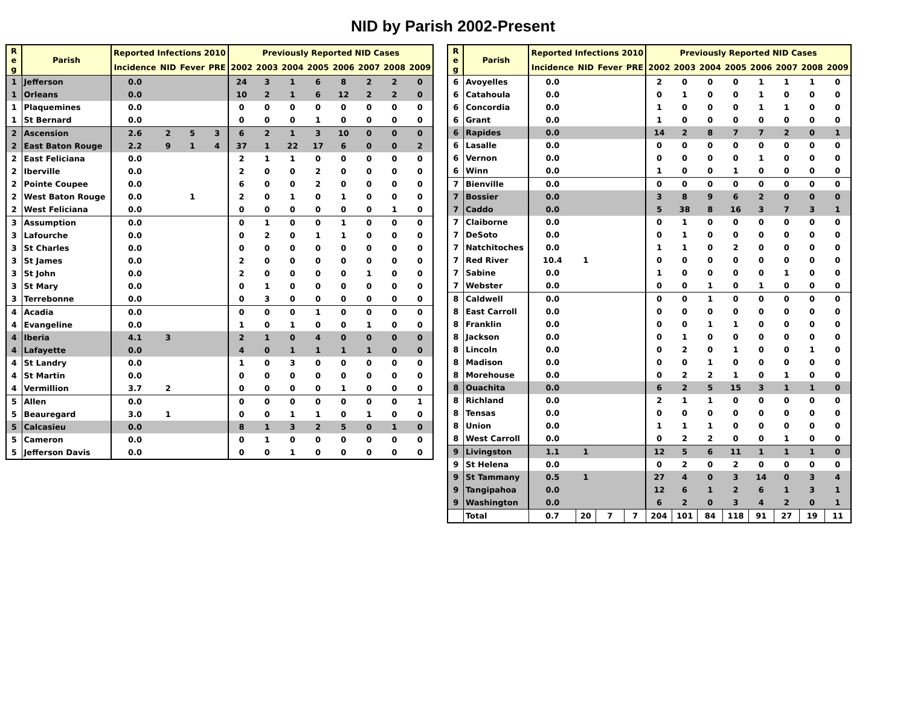NID by Parish 2002-Present
| R e g | Parish | Reported Infections 2010 | | | | Previously Reported NID Cases | | | | | | | |
| --- | --- | --- | --- | --- | --- | --- | --- | --- | --- | --- | --- | --- | --- |
| | | Incidence | NID | Fever | PRE | 2002 | 2003 | 2004 | 2005 | 2006 | 2007 | 2008 | 2009 |
| 1 | Jefferson | 0.0 | | | | 24 | 3 | 1 | 6 | 8 | 2 | 2 | 0 |
| 1 | Orleans | 0.0 | | | | 10 | 2 | 1 | 6 | 12 | 2 | 2 | 0 |
| 1 | Plaquemines | 0.0 | | | | 0 | 0 | 0 | 0 | 0 | 0 | 0 | 0 |
| 1 | St Bernard | 0.0 | | | | 0 | 0 | 0 | 1 | 0 | 0 | 0 | 0 |
| 2 | Ascension | 2.6 | 2 | 5 | 3 | 6 | 2 | 1 | 3 | 10 | 0 | 0 | 0 |
| 2 | East Baton Rouge | 2.2 | 9 | 1 | 4 | 37 | 1 | 22 | 17 | 6 | 0 | 0 | 2 |
| 2 | East Feliciana | 0.0 | | | | 2 | 1 | 1 | 0 | 0 | 0 | 0 | 0 |
| 2 | Iberville | 0.0 | | | | 2 | 0 | 0 | 2 | 0 | 0 | 0 | 0 |
| 2 | Pointe Coupee | 0.0 | | | | 6 | 0 | 0 | 2 | 0 | 0 | 0 | 0 |
| 2 | West Baton Rouge | 0.0 | | 1 | | 2 | 0 | 1 | 0 | 1 | 0 | 0 | 0 |
| 2 | West Feliciana | 0.0 | | | | 0 | 0 | 0 | 0 | 0 | 0 | 1 | 0 |
| 3 | Assumption | 0.0 | | | | 0 | 1 | 0 | 0 | 1 | 0 | 0 | 0 |
| 3 | Lafourche | 0.0 | | | | 0 | 2 | 0 | 1 | 1 | 0 | 0 | 0 |
| 3 | St Charles | 0.0 | | | | 0 | 0 | 0 | 0 | 0 | 0 | 0 | 0 |
| 3 | St James | 0.0 | | | | 2 | 0 | 0 | 0 | 0 | 0 | 0 | 0 |
| 3 | St John | 0.0 | | | | 2 | 0 | 0 | 0 | 0 | 1 | 0 | 0 |
| 3 | St Mary | 0.0 | | | | 0 | 1 | 0 | 0 | 0 | 0 | 0 | 0 |
| 3 | Terrebonne | 0.0 | | | | 0 | 3 | 0 | 0 | 0 | 0 | 0 | 0 |
| 4 | Acadia | 0.0 | | | | 0 | 0 | 0 | 1 | 0 | 0 | 0 | 0 |
| 4 | Evangeline | 0.0 | | | | 1 | 0 | 1 | 0 | 0 | 1 | 0 | 0 |
| 4 | Iberia | 4.1 | 3 | | | 2 | 1 | 0 | 4 | 0 | 0 | 0 | 0 |
| 4 | Lafayette | 0.0 | | | | 4 | 0 | 1 | 1 | 1 | 1 | 0 | 0 |
| 4 | St Landry | 0.0 | | | | 1 | 0 | 3 | 0 | 0 | 0 | 0 | 0 |
| 4 | St Martin | 0.0 | | | | 0 | 0 | 0 | 0 | 0 | 0 | 0 | 0 |
| 4 | Vermillion | 3.7 | 2 | | | 0 | 0 | 0 | 0 | 1 | 0 | 0 | 0 |
| 5 | Allen | 0.0 | | | | 0 | 0 | 0 | 0 | 0 | 0 | 0 | 1 |
| 5 | Beauregard | 3.0 | 1 | | | 0 | 0 | 1 | 1 | 0 | 1 | 0 | 0 |
| 5 | Calcasieu | 0.0 | | | | 8 | 1 | 3 | 2 | 5 | 0 | 1 | 0 |
| 5 | Cameron | 0.0 | | | | 0 | 1 | 0 | 0 | 0 | 0 | 0 | 0 |
| 5 | Jefferson Davis | 0.0 | | | | 0 | 0 | 1 | 0 | 0 | 0 | 0 | 0 |
| R e g | Parish | Reported Infections 2010 | | | | Previously Reported NID Cases | | | | | | | |
| --- | --- | --- | --- | --- | --- | --- | --- | --- | --- | --- | --- | --- | --- |
| | | Incidence | NID | Fever | PRE | 2002 | 2003 | 2004 | 2005 | 2006 | 2007 | 2008 | 2009 |
| 6 | Avoyelles | 0.0 | | | | 2 | 0 | 0 | 0 | 1 | 1 | 1 | 0 |
| 6 | Catahoula | 0.0 | | | | 0 | 1 | 0 | 0 | 1 | 0 | 0 | 0 |
| 6 | Concordia | 0.0 | | | | 1 | 0 | 0 | 0 | 1 | 1 | 0 | 0 |
| 6 | Grant | 0.0 | | | | 1 | 0 | 0 | 0 | 0 | 0 | 0 | 0 |
| 6 | Rapides | 0.0 | | | | 14 | 2 | 8 | 7 | 7 | 2 | 0 | 1 |
| 6 | Lasalle | 0.0 | | | | 0 | 0 | 0 | 0 | 0 | 0 | 0 | 0 |
| 6 | Vernon | 0.0 | | | | 0 | 0 | 0 | 0 | 1 | 0 | 0 | 0 |
| 6 | Winn | 0.0 | | | | 1 | 0 | 0 | 1 | 0 | 0 | 0 | 0 |
| 7 | Bienville | 0.0 | | | | 0 | 0 | 0 | 0 | 0 | 0 | 0 | 0 |
| 7 | Bossier | 0.0 | | | | 3 | 8 | 9 | 6 | 2 | 0 | 0 | 0 |
| 7 | Caddo | 0.0 | | | | 5 | 38 | 8 | 16 | 3 | 7 | 3 | 1 |
| 7 | Claiborne | 0.0 | | | | 0 | 1 | 0 | 0 | 0 | 0 | 0 | 0 |
| 7 | DeSoto | 0.0 | | | | 0 | 1 | 0 | 0 | 0 | 0 | 0 | 0 |
| 7 | Natchitoches | 0.0 | | | | 1 | 1 | 0 | 2 | 0 | 0 | 0 | 0 |
| 7 | Red River | 10.4 | 1 | | | 0 | 0 | 0 | 0 | 0 | 0 | 0 | 0 |
| 7 | Sabine | 0.0 | | | | 1 | 0 | 0 | 0 | 0 | 1 | 0 | 0 |
| 7 | Webster | 0.0 | | | | 0 | 0 | 1 | 0 | 1 | 0 | 0 | 0 |
| 8 | Caldwell | 0.0 | | | | 0 | 0 | 1 | 0 | 0 | 0 | 0 | 0 |
| 8 | East Carroll | 0.0 | | | | 0 | 0 | 0 | 0 | 0 | 0 | 0 | 0 |
| 8 | Franklin | 0.0 | | | | 0 | 0 | 1 | 1 | 0 | 0 | 0 | 0 |
| 8 | Jackson | 0.0 | | | | 0 | 1 | 0 | 0 | 0 | 0 | 0 | 0 |
| 8 | Lincoln | 0.0 | | | | 0 | 2 | 0 | 1 | 0 | 0 | 1 | 0 |
| 8 | Madison | 0.0 | | | | 0 | 0 | 1 | 0 | 0 | 0 | 0 | 0 |
| 8 | Morehouse | 0.0 | | | | 0 | 2 | 2 | 1 | 0 | 1 | 0 | 0 |
| 8 | Ouachita | 0.0 | | | | 6 | 2 | 5 | 15 | 3 | 1 | 1 | 0 |
| 8 | Richland | 0.0 | | | | 2 | 1 | 1 | 0 | 0 | 0 | 0 | 0 |
| 8 | Tensas | 0.0 | | | | 0 | 0 | 0 | 0 | 0 | 0 | 0 | 0 |
| 8 | Union | 0.0 | | | | 1 | 1 | 1 | 0 | 0 | 0 | 0 | 0 |
| 8 | West Carroll | 0.0 | | | | 0 | 2 | 2 | 0 | 0 | 1 | 0 | 0 |
| 9 | Livingston | 1.1 | 1 | | | 12 | 5 | 6 | 11 | 1 | 1 | 1 | 0 |
| 9 | St Helena | 0.0 | | | | 0 | 2 | 0 | 2 | 0 | 0 | 0 | 0 |
| 9 | St Tammany | 0.5 | 1 | | | 27 | 4 | 0 | 3 | 14 | 0 | 3 | 4 |
| 9 | Tangipahoa | 0.0 | | | | 12 | 6 | 1 | 2 | 6 | 1 | 3 | 1 |
| 9 | Washington | 0.0 | | | | 6 | 2 | 0 | 3 | 4 | 2 | 0 | 1 |
| | Total | 0.7 | 20 | 7 | 7 | 204 | 101 | 84 | 118 | 91 | 27 | 19 | 11 |